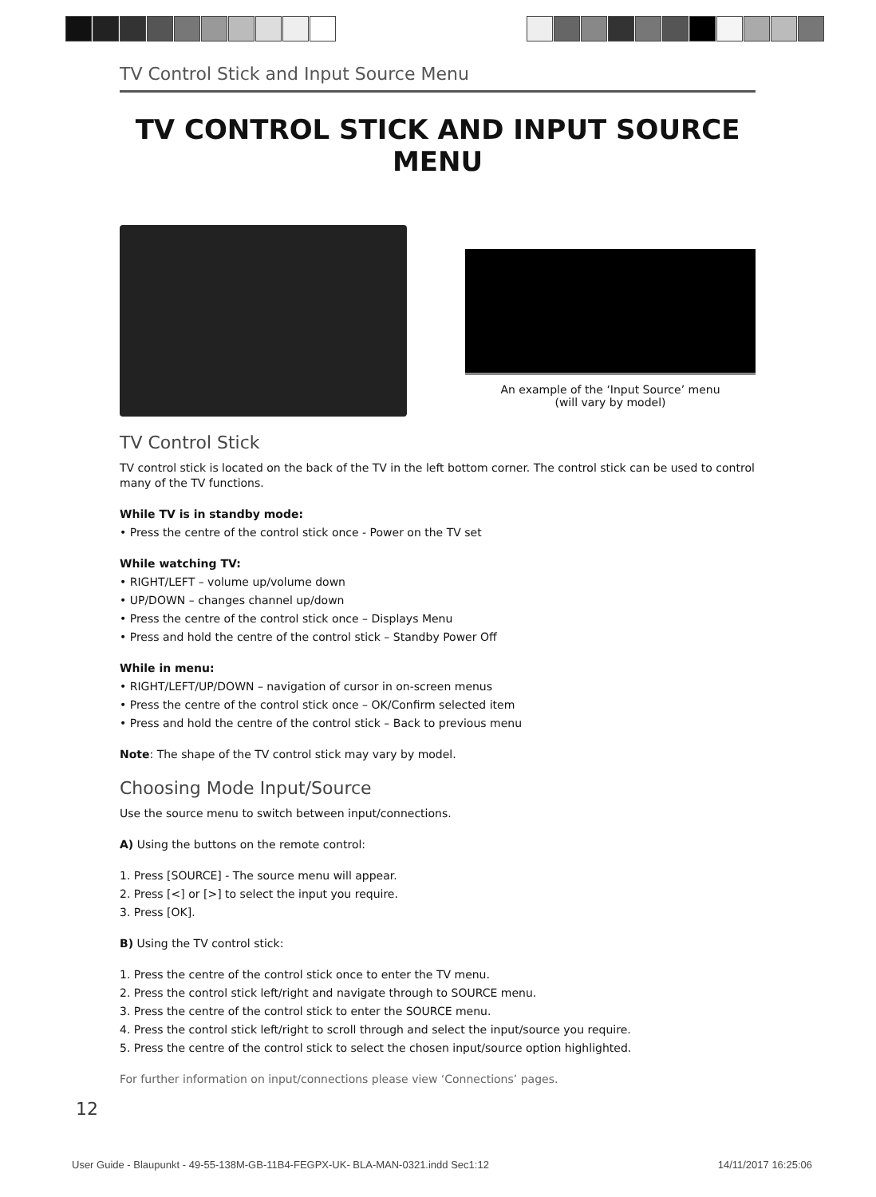TV Control Stick and Input Source Menu
TV CONTROL STICK AND INPUT SOURCE MENU
An example of the ‘Input Source’ menu
(will vary by model)
TV Control Stick
TV control stick is located on the back of the TV in the left bottom corner. The control stick can be used to control many of the TV functions.
While TV is in standby mode:
• Press the centre of the control stick once - Power on the TV set
While watching TV:
• RIGHT/LEFT – volume up/volume down
• UP/DOWN – changes channel up/down
• Press the centre of the control stick once – Displays Menu
• Press and hold the centre of the control stick – Standby Power Off
While in menu:
• RIGHT/LEFT/UP/DOWN – navigation of cursor in on-screen menus
• Press the centre of the control stick once – OK/Confirm selected item
• Press and hold the centre of the control stick – Back to previous menu
Note: The shape of the TV control stick may vary by model.
Choosing Mode Input/Source
Use the source menu to switch between input/connections.
A) Using the buttons on the remote control:
1. Press [SOURCE] - The source menu will appear.
2. Press [<] or [>] to select the input you require.
3. Press [OK].
B) Using the TV control stick:
1. Press the centre of the control stick once to enter the TV menu.
2. Press the control stick left/right and navigate through to SOURCE menu.
3. Press the centre of the control stick to enter the SOURCE menu.
4. Press the control stick left/right to scroll through and select the input/source you require.
5. Press the centre of the control stick to select the chosen input/source option highlighted.
For further information on input/connections please view ‘Connections’ pages.
12
User Guide - Blaupunkt - 49-55-138M-GB-11B4-FEGPX-UK- BLA-MAN-0321.indd Sec1:12 14/11/2017 16:25:06